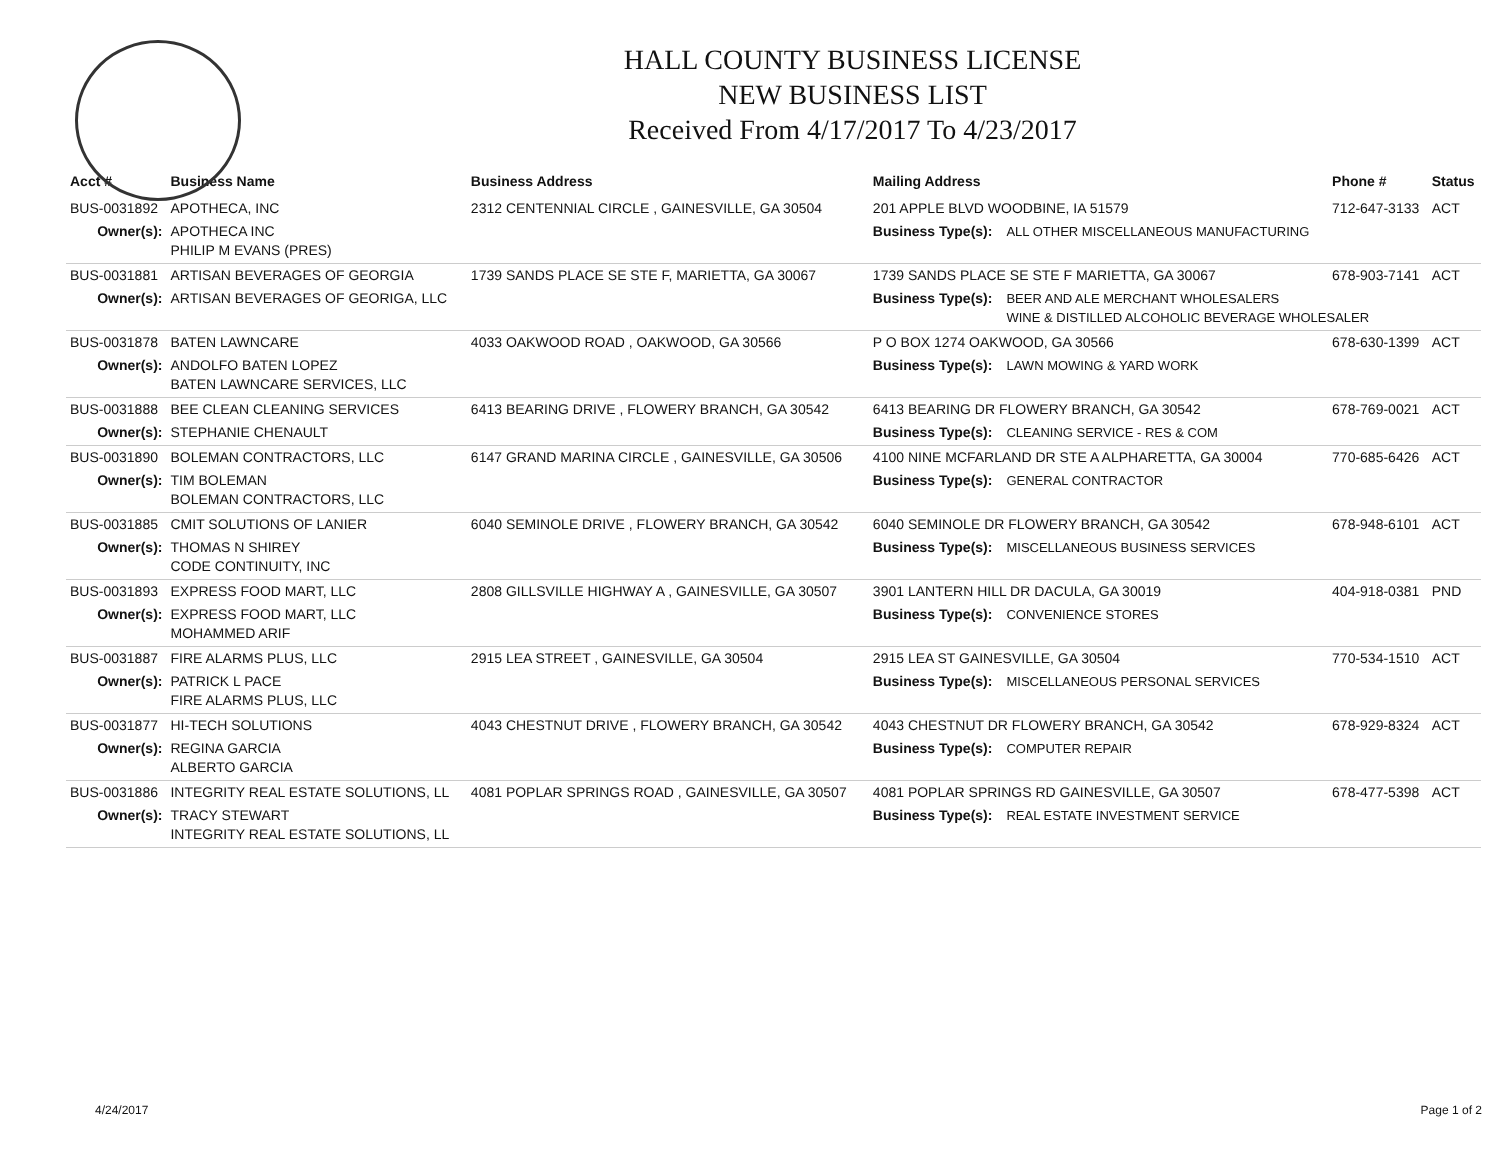HALL COUNTY BUSINESS LICENSE
NEW BUSINESS LIST
Received From 4/17/2017 To 4/23/2017
| Acct # | Business Name | Business Address | Mailing Address | | Phone # | Status |
| --- | --- | --- | --- | --- | --- | --- |
| BUS-0031892 | APOTHECA, INC | 2312 CENTENNIAL CIRCLE , GAINESVILLE, GA 30504 | 201 APPLE BLVD WOODBINE, IA 51579 | | 712-647-3133 | ACT |
| Owner(s): | APOTHECA INC PHILIP M EVANS (PRES) | | Business Type(s): | ALL OTHER MISCELLANEOUS MANUFACTURING | | |
| BUS-0031881 | ARTISAN BEVERAGES OF GEORGIA | 1739 SANDS PLACE SE STE F, MARIETTA, GA 30067 | 1739 SANDS PLACE SE STE F MARIETTA, GA 30067 | | 678-903-7141 | ACT |
| Owner(s): | ARTISAN BEVERAGES OF GEORIGA, LLC | | Business Type(s): | BEER AND ALE MERCHANT WHOLESALERS WINE & DISTILLED ALCOHOLIC BEVERAGE WHOLESALER | | |
| BUS-0031878 | BATEN LAWNCARE | 4033 OAKWOOD ROAD , OAKWOOD, GA 30566 | P O BOX 1274 OAKWOOD, GA 30566 | | 678-630-1399 | ACT |
| Owner(s): | ANDOLFO BATEN LOPEZ BATEN LAWNCARE SERVICES, LLC | | Business Type(s): | LAWN MOWING & YARD WORK | | |
| BUS-0031888 | BEE CLEAN CLEANING SERVICES | 6413 BEARING DRIVE , FLOWERY BRANCH, GA 30542 | 6413 BEARING DR FLOWERY BRANCH, GA 30542 | | 678-769-0021 | ACT |
| Owner(s): | STEPHANIE CHENAULT | | Business Type(s): | CLEANING SERVICE - RES & COM | | |
| BUS-0031890 | BOLEMAN CONTRACTORS, LLC | 6147 GRAND MARINA CIRCLE , GAINESVILLE, GA 30506 | 4100 NINE MCFARLAND DR STE A ALPHARETTA, GA 30004 | | 770-685-6426 | ACT |
| Owner(s): | TIM BOLEMAN BOLEMAN CONTRACTORS, LLC | | Business Type(s): | GENERAL CONTRACTOR | | |
| BUS-0031885 | CMIT SOLUTIONS OF LANIER | 6040 SEMINOLE DRIVE , FLOWERY BRANCH, GA 30542 | 6040 SEMINOLE DR FLOWERY BRANCH, GA 30542 | | 678-948-6101 | ACT |
| Owner(s): | THOMAS N SHIREY CODE CONTINUITY, INC | | Business Type(s): | MISCELLANEOUS BUSINESS SERVICES | | |
| BUS-0031893 | EXPRESS FOOD MART, LLC | 2808 GILLSVILLE HIGHWAY A , GAINESVILLE, GA 30507 | 3901 LANTERN HILL DR DACULA, GA 30019 | | 404-918-0381 | PND |
| Owner(s): | EXPRESS FOOD MART, LLC MOHAMMED ARIF | | Business Type(s): | CONVENIENCE STORES | | |
| BUS-0031887 | FIRE ALARMS PLUS, LLC | 2915 LEA STREET , GAINESVILLE, GA 30504 | 2915 LEA ST GAINESVILLE, GA 30504 | | 770-534-1510 | ACT |
| Owner(s): | PATRICK L PACE FIRE ALARMS PLUS, LLC | | Business Type(s): | MISCELLANEOUS PERSONAL SERVICES | | |
| BUS-0031877 | HI-TECH SOLUTIONS | 4043 CHESTNUT DRIVE , FLOWERY BRANCH, GA 30542 | 4043 CHESTNUT DR FLOWERY BRANCH, GA 30542 | | 678-929-8324 | ACT |
| Owner(s): | REGINA GARCIA ALBERTO GARCIA | | Business Type(s): | COMPUTER REPAIR | | |
| BUS-0031886 | INTEGRITY REAL ESTATE SOLUTIONS, LL | 4081 POPLAR SPRINGS ROAD , GAINESVILLE, GA 30507 | 4081 POPLAR SPRINGS RD GAINESVILLE, GA 30507 | | 678-477-5398 | ACT |
| Owner(s): | TRACY STEWART INTEGRITY REAL ESTATE SOLUTIONS, LL | | Business Type(s): | REAL ESTATE INVESTMENT SERVICE | | |
4/24/2017 Page 1 of 2